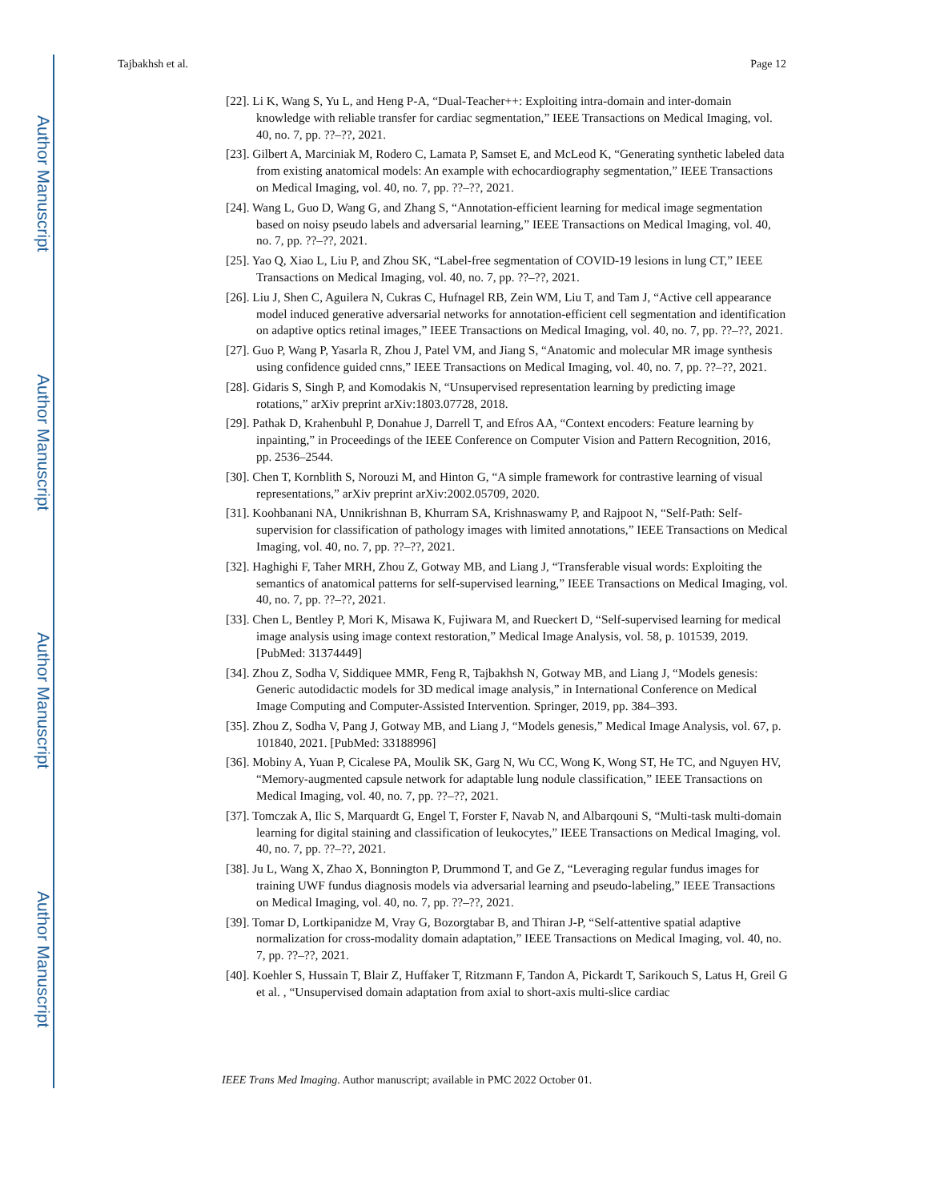Author Manuscript
Author Manuscript
Author Manuscript
Author Manuscript
Tajbakhsh et al. Page 12
[22]. Li K, Wang S, Yu L, and Heng P-A, “Dual-Teacher++: Exploiting intra-domain and inter-domain knowledge with reliable transfer for cardiac segmentation,” IEEE Transactions on Medical Imaging, vol. 40, no. 7, pp. ??–??, 2021.
[23]. Gilbert A, Marciniak M, Rodero C, Lamata P, Samset E, and McLeod K, “Generating synthetic labeled data from existing anatomical models: An example with echocardiography segmentation,” IEEE Transactions on Medical Imaging, vol. 40, no. 7, pp. ??–??, 2021.
[24]. Wang L, Guo D, Wang G, and Zhang S, “Annotation-efficient learning for medical image segmentation based on noisy pseudo labels and adversarial learning,” IEEE Transactions on Medical Imaging, vol. 40, no. 7, pp. ??–??, 2021.
[25]. Yao Q, Xiao L, Liu P, and Zhou SK, “Label-free segmentation of COVID-19 lesions in lung CT,” IEEE Transactions on Medical Imaging, vol. 40, no. 7, pp. ??–??, 2021.
[26]. Liu J, Shen C, Aguilera N, Cukras C, Hufnagel RB, Zein WM, Liu T, and Tam J, “Active cell appearance model induced generative adversarial networks for annotation-efficient cell segmentation and identification on adaptive optics retinal images,” IEEE Transactions on Medical Imaging, vol. 40, no. 7, pp. ??–??, 2021.
[27]. Guo P, Wang P, Yasarla R, Zhou J, Patel VM, and Jiang S, “Anatomic and molecular MR image synthesis using confidence guided cnns,” IEEE Transactions on Medical Imaging, vol. 40, no. 7, pp. ??–??, 2021.
[28]. Gidaris S, Singh P, and Komodakis N, “Unsupervised representation learning by predicting image rotations,” arXiv preprint arXiv:1803.07728, 2018.
[29]. Pathak D, Krahenbuhl P, Donahue J, Darrell T, and Efros AA, “Context encoders: Feature learning by inpainting,” in Proceedings of the IEEE Conference on Computer Vision and Pattern Recognition, 2016, pp. 2536–2544.
[30]. Chen T, Kornblith S, Norouzi M, and Hinton G, “A simple framework for contrastive learning of visual representations,” arXiv preprint arXiv:2002.05709, 2020.
[31]. Koohbanani NA, Unnikrishnan B, Khurram SA, Krishnaswamy P, and Rajpoot N, “Self-Path: Self-supervision for classification of pathology images with limited annotations,” IEEE Transactions on Medical Imaging, vol. 40, no. 7, pp. ??–??, 2021.
[32]. Haghighi F, Taher MRH, Zhou Z, Gotway MB, and Liang J, “Transferable visual words: Exploiting the semantics of anatomical patterns for self-supervised learning,” IEEE Transactions on Medical Imaging, vol. 40, no. 7, pp. ??–??, 2021.
[33]. Chen L, Bentley P, Mori K, Misawa K, Fujiwara M, and Rueckert D, “Self-supervised learning for medical image analysis using image context restoration,” Medical Image Analysis, vol. 58, p. 101539, 2019. [PubMed: 31374449]
[34]. Zhou Z, Sodha V, Siddiquee MMR, Feng R, Tajbakhsh N, Gotway MB, and Liang J, “Models genesis: Generic autodidactic models for 3D medical image analysis,” in International Conference on Medical Image Computing and Computer-Assisted Intervention. Springer, 2019, pp. 384–393.
[35]. Zhou Z, Sodha V, Pang J, Gotway MB, and Liang J, “Models genesis,” Medical Image Analysis, vol. 67, p. 101840, 2021. [PubMed: 33188996]
[36]. Mobiny A, Yuan P, Cicalese PA, Moulik SK, Garg N, Wu CC, Wong K, Wong ST, He TC, and Nguyen HV, “Memory-augmented capsule network for adaptable lung nodule classification,” IEEE Transactions on Medical Imaging, vol. 40, no. 7, pp. ??–??, 2021.
[37]. Tomczak A, Ilic S, Marquardt G, Engel T, Forster F, Navab N, and Albarqouni S, “Multi-task multi-domain learning for digital staining and classification of leukocytes,” IEEE Transactions on Medical Imaging, vol. 40, no. 7, pp. ??–??, 2021.
[38]. Ju L, Wang X, Zhao X, Bonnington P, Drummond T, and Ge Z, “Leveraging regular fundus images for training UWF fundus diagnosis models via adversarial learning and pseudo-labeling,” IEEE Transactions on Medical Imaging, vol. 40, no. 7, pp. ??–??, 2021.
[39]. Tomar D, Lortkipanidze M, Vray G, Bozorgtabar B, and Thiran J-P, “Self-attentive spatial adaptive normalization for cross-modality domain adaptation,” IEEE Transactions on Medical Imaging, vol. 40, no. 7, pp. ??–??, 2021.
[40]. Koehler S, Hussain T, Blair Z, Huffaker T, Ritzmann F, Tandon A, Pickardt T, Sarikouch S, Latus H, Greil G et al. , “Unsupervised domain adaptation from axial to short-axis multi-slice cardiac
IEEE Trans Med Imaging. Author manuscript; available in PMC 2022 October 01.